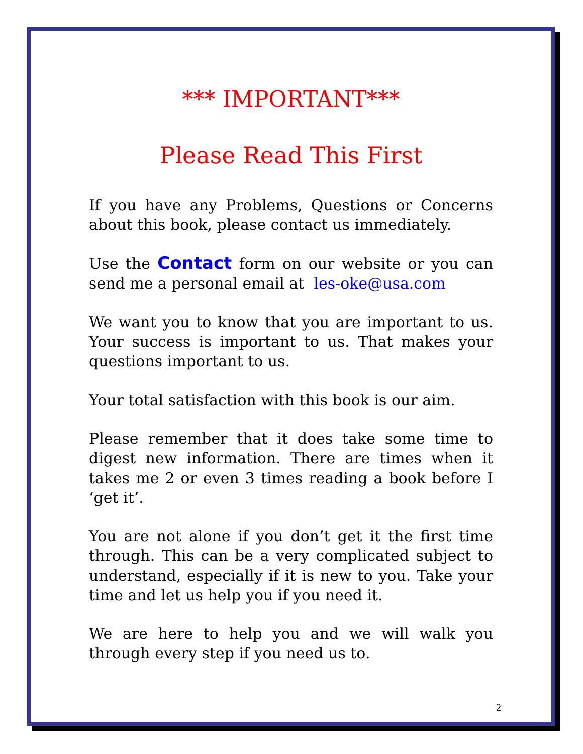*** IMPORTANT***
Please Read This First
If you have any Problems, Questions or Concerns about this book, please contact us immediately.
Use the Contact form on our website or you can send me a personal email at les-oke@usa.com
We want you to know that you are important to us. Your success is important to us. That makes your questions important to us.
Your total satisfaction with this book is our aim.
Please remember that it does take some time to digest new information. There are times when it takes me 2 or even 3 times reading a book before I ‘get it’.
You are not alone if you don’t get it the first time through. This can be a very complicated subject to understand, especially if it is new to you. Take your time and let us help you if you need it.
We are here to help you and we will walk you through every step if you need us to.
2